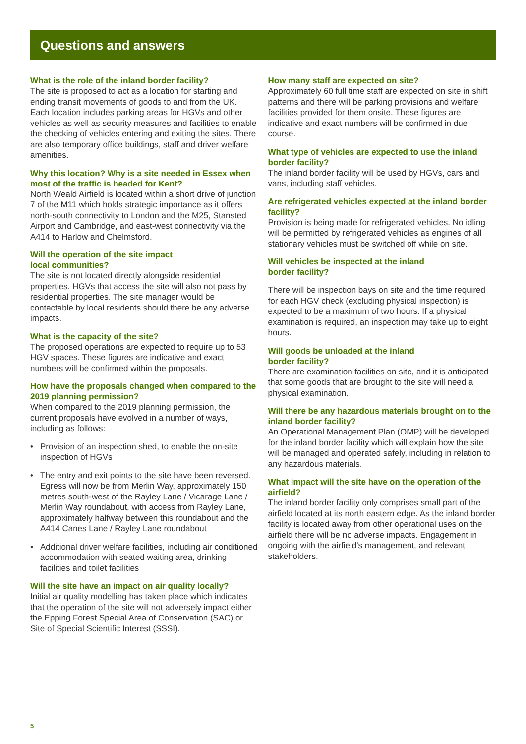Questions and answers
What is the role of the inland border facility?
The site is proposed to act as a location for starting and ending transit movements of goods to and from the UK. Each location includes parking areas for HGVs and other vehicles as well as security measures and facilities to enable the checking of vehicles entering and exiting the sites. There are also temporary office buildings, staff and driver welfare amenities.
Why this location? Why is a site needed in Essex when most of the traffic is headed for Kent?
North Weald Airfield is located within a short drive of junction 7 of the M11 which holds strategic importance as it offers north-south connectivity to London and the M25, Stansted Airport and Cambridge, and east-west connectivity via the A414 to Harlow and Chelmsford.
Will the operation of the site impact
local communities?
The site is not located directly alongside residential properties. HGVs that access the site will also not pass by residential properties. The site manager would be contactable by local residents should there be any adverse impacts.
What is the capacity of the site?
The proposed operations are expected to require up to 53 HGV spaces. These figures are indicative and exact numbers will be confirmed within the proposals.
How have the proposals changed when compared to the 2019 planning permission?
When compared to the 2019 planning permission, the current proposals have evolved in a number of ways, including as follows:
• Provision of an inspection shed, to enable the on-site inspection of HGVs
• The entry and exit points to the site have been reversed. Egress will now be from Merlin Way, approximately 150 metres south-west of the Rayley Lane / Vicarage Lane / Merlin Way roundabout, with access from Rayley Lane, approximately halfway between this roundabout and the A414 Canes Lane / Rayley Lane roundabout
• Additional driver welfare facilities, including air conditioned accommodation with seated waiting area, drinking facilities and toilet facilities
Will the site have an impact on air quality locally?
Initial air quality modelling has taken place which indicates that the operation of the site will not adversely impact either the Epping Forest Special Area of Conservation (SAC) or Site of Special Scientific Interest (SSSI).
How many staff are expected on site?
Approximately 60 full time staff are expected on site in shift patterns and there will be parking provisions and welfare facilities provided for them onsite. These figures are indicative and exact numbers will be confirmed in due course.
What type of vehicles are expected to use the inland border facility?
The inland border facility will be used by HGVs, cars and vans, including staff vehicles.
Are refrigerated vehicles expected at the inland border facility?
Provision is being made for refrigerated vehicles. No idling will be permitted by refrigerated vehicles as engines of all stationary vehicles must be switched off while on site.
Will vehicles be inspected at the inland
border facility?
There will be inspection bays on site and the time required for each HGV check (excluding physical inspection) is expected to be a maximum of two hours. If a physical examination is required, an inspection may take up to eight hours.
Will goods be unloaded at the inland
border facility?
There are examination facilities on site, and it is anticipated that some goods that are brought to the site will need a physical examination.
Will there be any hazardous materials brought on to the inland border facility?
An Operational Management Plan (OMP) will be developed for the inland border facility which will explain how the site will be managed and operated safely, including in relation to any hazardous materials.
What impact will the site have on the operation of the airfield?
The inland border facility only comprises small part of the airfield located at its north eastern edge. As the inland border facility is located away from other operational uses on the airfield there will be no adverse impacts. Engagement in ongoing with the airfield’s management, and relevant stakeholders.
5